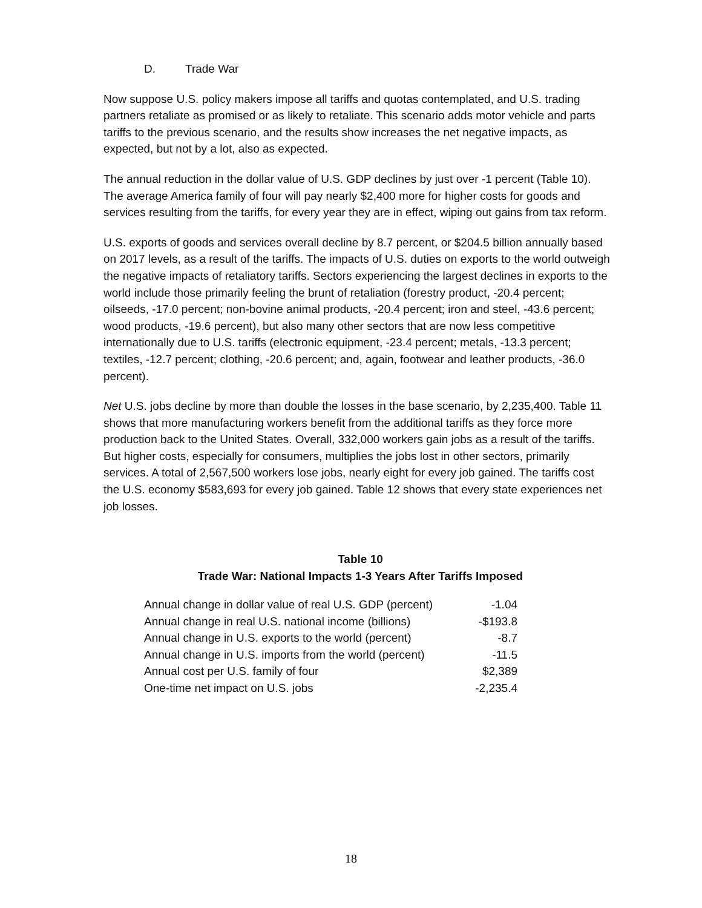D. Trade War
Now suppose U.S. policy makers impose all tariffs and quotas contemplated, and U.S. trading partners retaliate as promised or as likely to retaliate. This scenario adds motor vehicle and parts tariffs to the previous scenario, and the results show increases the net negative impacts, as expected, but not by a lot, also as expected.
The annual reduction in the dollar value of U.S. GDP declines by just over -1 percent (Table 10). The average America family of four will pay nearly $2,400 more for higher costs for goods and services resulting from the tariffs, for every year they are in effect, wiping out gains from tax reform.
U.S. exports of goods and services overall decline by 8.7 percent, or $204.5 billion annually based on 2017 levels, as a result of the tariffs. The impacts of U.S. duties on exports to the world outweigh the negative impacts of retaliatory tariffs. Sectors experiencing the largest declines in exports to the world include those primarily feeling the brunt of retaliation (forestry product, -20.4 percent; oilseeds, -17.0 percent; non-bovine animal products, -20.4 percent; iron and steel, -43.6 percent; wood products, -19.6 percent), but also many other sectors that are now less competitive internationally due to U.S. tariffs (electronic equipment, -23.4 percent; metals, -13.3 percent; textiles, -12.7 percent; clothing, -20.6 percent; and, again, footwear and leather products, -36.0 percent).
Net U.S. jobs decline by more than double the losses in the base scenario, by 2,235,400. Table 11 shows that more manufacturing workers benefit from the additional tariffs as they force more production back to the United States. Overall, 332,000 workers gain jobs as a result of the tariffs. But higher costs, especially for consumers, multiplies the jobs lost in other sectors, primarily services. A total of 2,567,500 workers lose jobs, nearly eight for every job gained. The tariffs cost the U.S. economy $583,693 for every job gained. Table 12 shows that every state experiences net job losses.
Table 10
Trade War: National Impacts 1-3 Years After Tariffs Imposed
| Annual change in dollar value of real U.S. GDP (percent) | -1.04 |
| Annual change in real U.S. national income (billions) | -$193.8 |
| Annual change in U.S. exports to the world (percent) | -8.7 |
| Annual change in U.S. imports from the world (percent) | -11.5 |
| Annual cost per U.S. family of four | $2,389 |
| One-time net impact on U.S. jobs | -2,235.4 |
18